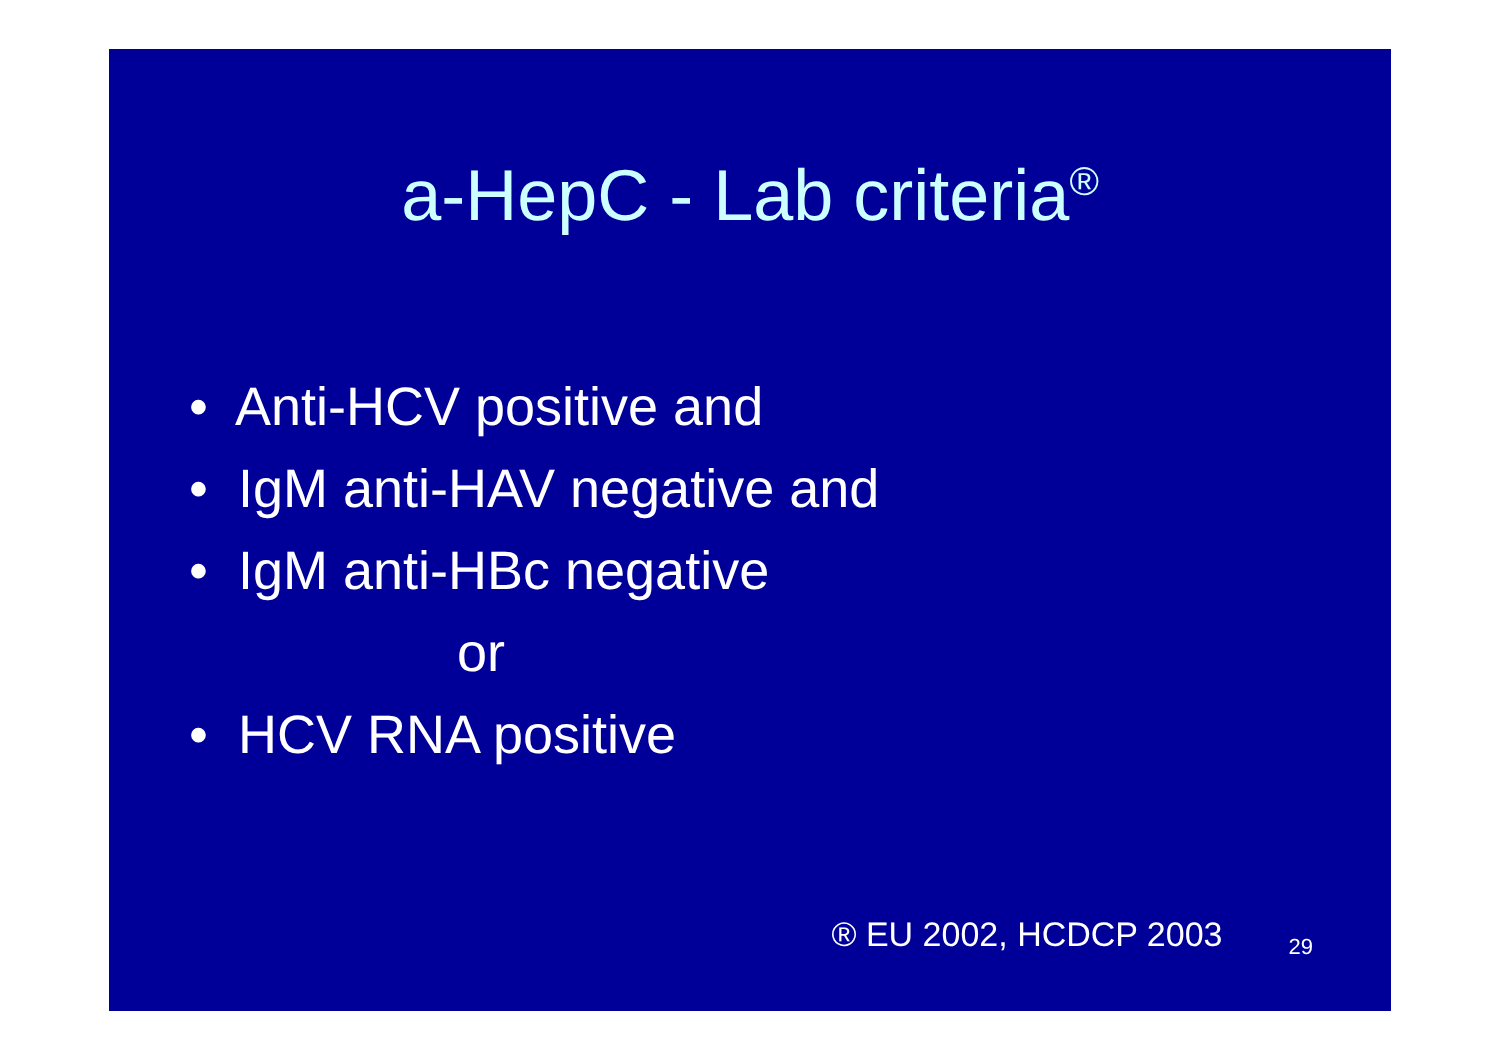a-HepC - Lab criteria<sup>®</sup>
• Anti-HCV positive and
• IgM anti-HAV negative and
• IgM anti-HBc negative
or
• HCV RNA positive
® EU 2002, HCDCP 2003 29